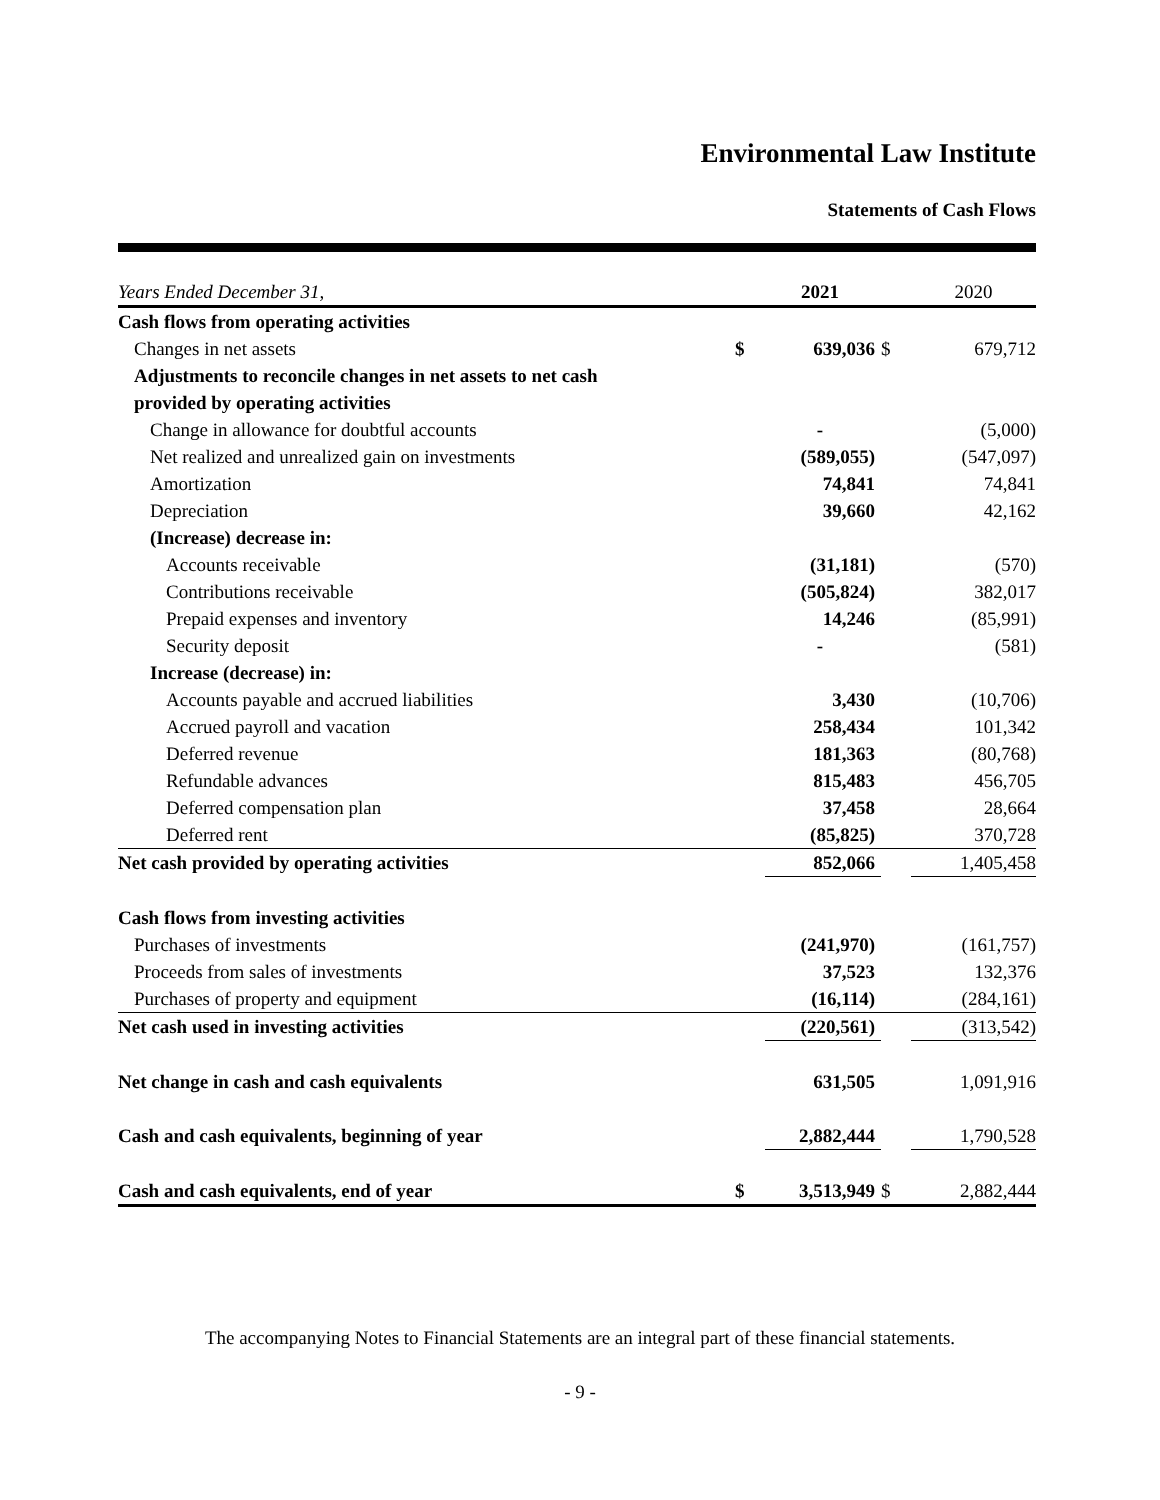Environmental Law Institute
Statements of Cash Flows
| Years Ended December 31, | | 2021 | | 2020 |
| Cash flows from operating activities | | | | |
| Changes in net assets | $ | 639,036 | $ | 679,712 |
| Adjustments to reconcile changes in net assets to net cash | | | | |
| provided by operating activities | | | | |
| Change in allowance for doubtful accounts | | - | | (5,000) |
| Net realized and unrealized gain on investments | | (589,055) | | (547,097) |
| Amortization | | 74,841 | | 74,841 |
| Depreciation | | 39,660 | | 42,162 |
| (Increase) decrease in: | | | | |
| Accounts receivable | | (31,181) | | (570) |
| Contributions receivable | | (505,824) | | 382,017 |
| Prepaid expenses and inventory | | 14,246 | | (85,991) |
| Security deposit | | - | | (581) |
| Increase (decrease) in: | | | | |
| Accounts payable and accrued liabilities | | 3,430 | | (10,706) |
| Accrued payroll and vacation | | 258,434 | | 101,342 |
| Deferred revenue | | 181,363 | | (80,768) |
| Refundable advances | | 815,483 | | 456,705 |
| Deferred compensation plan | | 37,458 | | 28,664 |
| Deferred rent | | (85,825) | | 370,728 |
| Net cash provided by operating activities | | 852,066 | | 1,405,458 |
| Cash flows from investing activities | | | | |
| Purchases of investments | | (241,970) | | (161,757) |
| Proceeds from sales of investments | | 37,523 | | 132,376 |
| Purchases of property and equipment | | (16,114) | | (284,161) |
| Net cash used in investing activities | | (220,561) | | (313,542) |
| Net change in cash and cash equivalents | | 631,505 | | 1,091,916 |
| Cash and cash equivalents, beginning of year | | 2,882,444 | | 1,790,528 |
| Cash and cash equivalents, end of year | $ | 3,513,949 | $ | 2,882,444 |
The accompanying Notes to Financial Statements are an integral part of these financial statements.
- 9 -